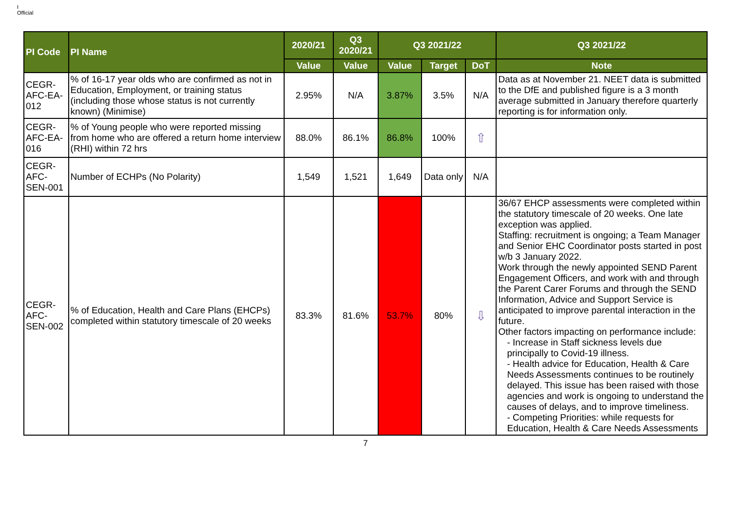I
Official
| PI Code | PI Name | 2020/21 | Q3 2020/21 | Q3 2021/22 | | | Q3 2021/22 |
| --- | --- | --- | --- | --- | --- | --- | --- |
| | | Value | Value | Value | Target | DoT | Note |
| CEGR-AFC-EA-012 | % of 16-17 year olds who are confirmed as not in Education, Employment, or training status (including those whose status is not currently known) (Minimise) | 2.95% | N/A | 3.87% | 3.5% | N/A | Data as at November 21. NEET data is submitted to the DfE and published figure is a 3 month average submitted in January therefore quarterly reporting is for information only. |
| CEGR-AFC-EA-016 | % of Young people who were reported missing from home who are offered a return home interview (RHI) within 72 hrs | 88.0% | 86.1% | 86.8% | 100% | ⇧ | |
| CEGR-AFC-SEN-001 | Number of ECHPs (No Polarity) | 1,549 | 1,521 | 1,649 | Data only | N/A | |
| CEGR-AFC-SEN-002 | % of Education, Health and Care Plans (EHCPs) completed within statutory timescale of 20 weeks | 83.3% | 81.6% | 53.7% | 80% | ⇩ | 36/67 EHCP assessments were completed within the statutory timescale of 20 weeks. One late exception was applied. Staffing: recruitment is ongoing; a Team Manager and Senior EHC Coordinator posts started in post w/b 3 January 2022. Work through the newly appointed SEND Parent Engagement Officers, and work with and through the Parent Carer Forums and through the SEND Information, Advice and Support Service is anticipated to improve parental interaction in the future. Other factors impacting on performance include: - Increase in Staff sickness levels due principally to Covid-19 illness. - Health advice for Education, Health & Care Needs Assessments continues to be routinely delayed. This issue has been raised with those agencies and work is ongoing to understand the causes of delays, and to improve timeliness. - Competing Priorities: while requests for Education, Health & Care Needs Assessments |
7